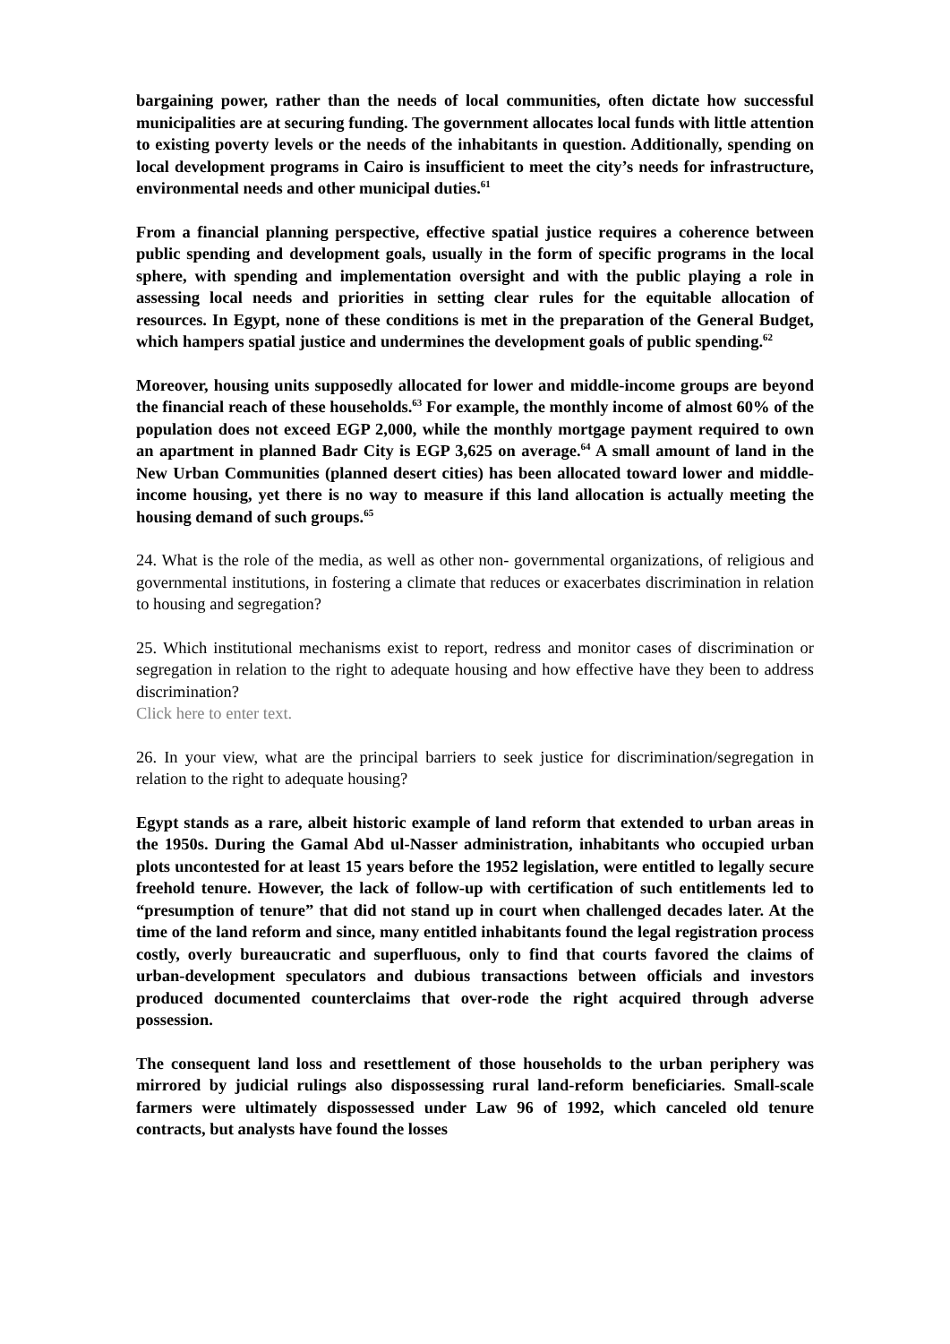bargaining power, rather than the needs of local communities, often dictate how successful municipalities are at securing funding. The government allocates local funds with little attention to existing poverty levels or the needs of the inhabitants in question. Additionally, spending on local development programs in Cairo is insufficient to meet the city’s needs for infrastructure, environmental needs and other municipal duties.<sup>61</sup>
From a financial planning perspective, effective spatial justice requires a coherence between public spending and development goals, usually in the form of specific programs in the local sphere, with spending and implementation oversight and with the public playing a role in assessing local needs and priorities in setting clear rules for the equitable allocation of resources. In Egypt, none of these conditions is met in the preparation of the General Budget, which hampers spatial justice and undermines the development goals of public spending.<sup>62</sup>
Moreover, housing units supposedly allocated for lower and middle-income groups are beyond the financial reach of these households.<sup>63</sup> For example, the monthly income of almost 60% of the population does not exceed EGP 2,000, while the monthly mortgage payment required to own an apartment in planned Badr City is EGP 3,625 on average.<sup>64</sup> A small amount of land in the New Urban Communities (planned desert cities) has been allocated toward lower and middle-income housing, yet there is no way to measure if this land allocation is actually meeting the housing demand of such groups.<sup>65</sup>
24. What is the role of the media, as well as other non- governmental organizations, of religious and governmental institutions, in fostering a climate that reduces or exacerbates discrimination in relation to housing and segregation?
25. Which institutional mechanisms exist to report, redress and monitor cases of discrimination or segregation in relation to the right to adequate housing and how effective have they been to address discrimination?
Click here to enter text.
26. In your view, what are the principal barriers to seek justice for discrimination/segregation in relation to the right to adequate housing?
Egypt stands as a rare, albeit historic example of land reform that extended to urban areas in the 1950s. During the Gamal Abd ul-Nasser administration, inhabitants who occupied urban plots uncontested for at least 15 years before the 1952 legislation, were entitled to legally secure freehold tenure. However, the lack of follow-up with certification of such entitlements led to “presumption of tenure” that did not stand up in court when challenged decades later. At the time of the land reform and since, many entitled inhabitants found the legal registration process costly, overly bureaucratic and superfluous, only to find that courts favored the claims of urban-development speculators and dubious transactions between officials and investors produced documented counterclaims that over-rode the right acquired through adverse possession.
The consequent land loss and resettlement of those households to the urban periphery was mirrored by judicial rulings also dispossessing rural land-reform beneficiaries. Small-scale farmers were ultimately dispossessed under Law 96 of 1992, which canceled old tenure contracts, but analysts have found the losses